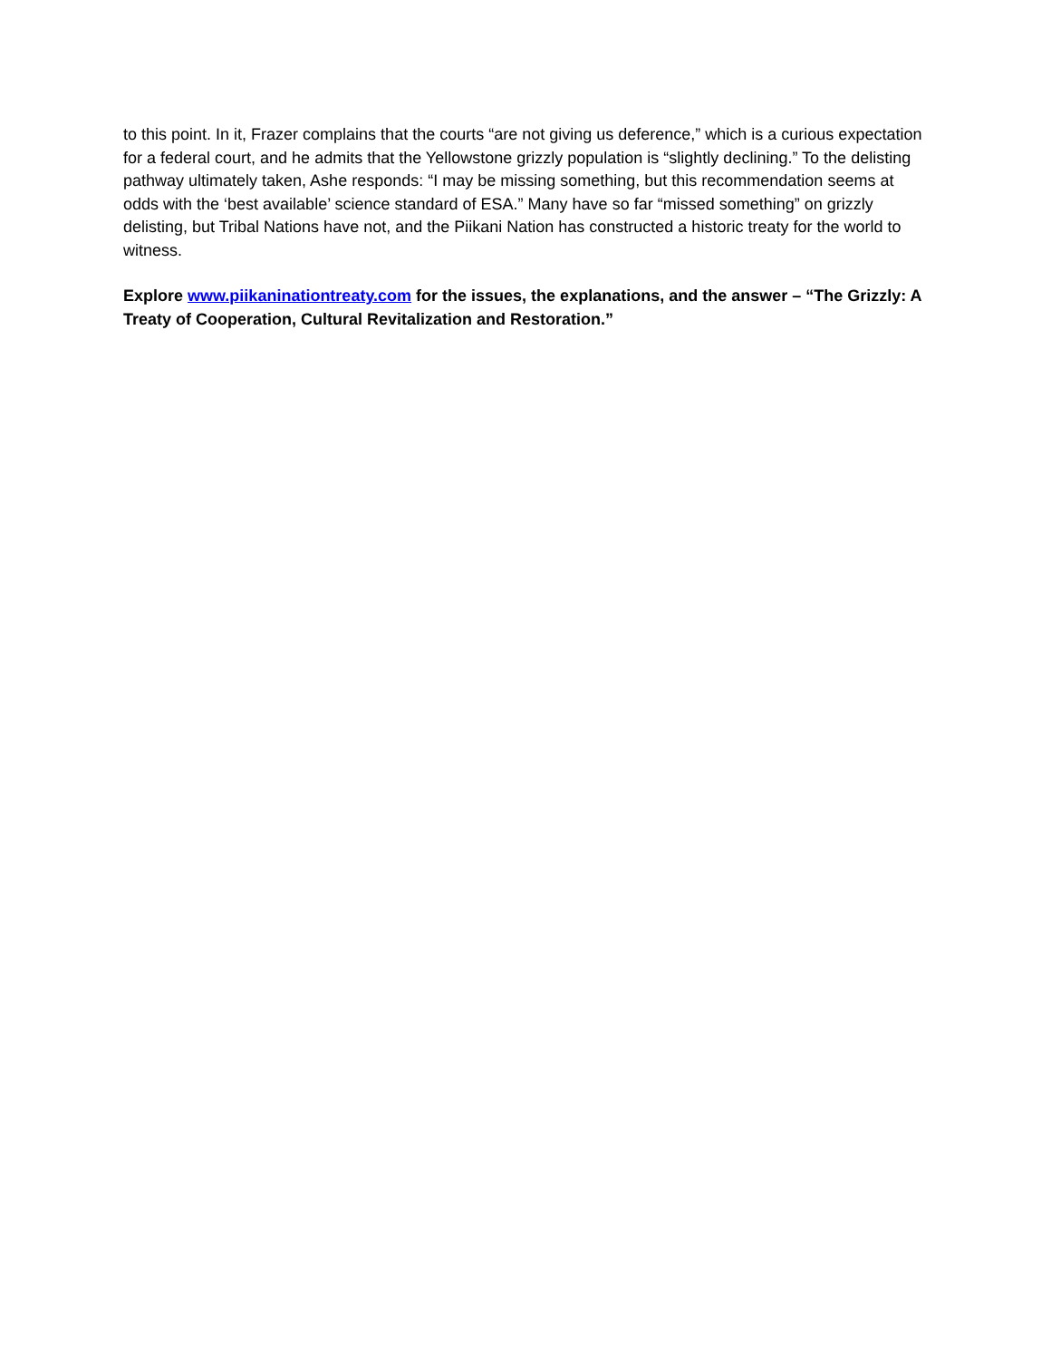to this point. In it, Frazer complains that the courts “are not giving us deference,” which is a curious expectation for a federal court, and he admits that the Yellowstone grizzly population is “slightly declining.” To the delisting pathway ultimately taken, Ashe responds: “I may be missing something, but this recommendation seems at odds with the ‘best available’ science standard of ESA.” Many have so far “missed something” on grizzly delisting, but Tribal Nations have not, and the Piikani Nation has constructed a historic treaty for the world to witness.
Explore www.piikaninationtreaty.com for the issues, the explanations, and the answer – “The Grizzly: A Treaty of Cooperation, Cultural Revitalization and Restoration.”